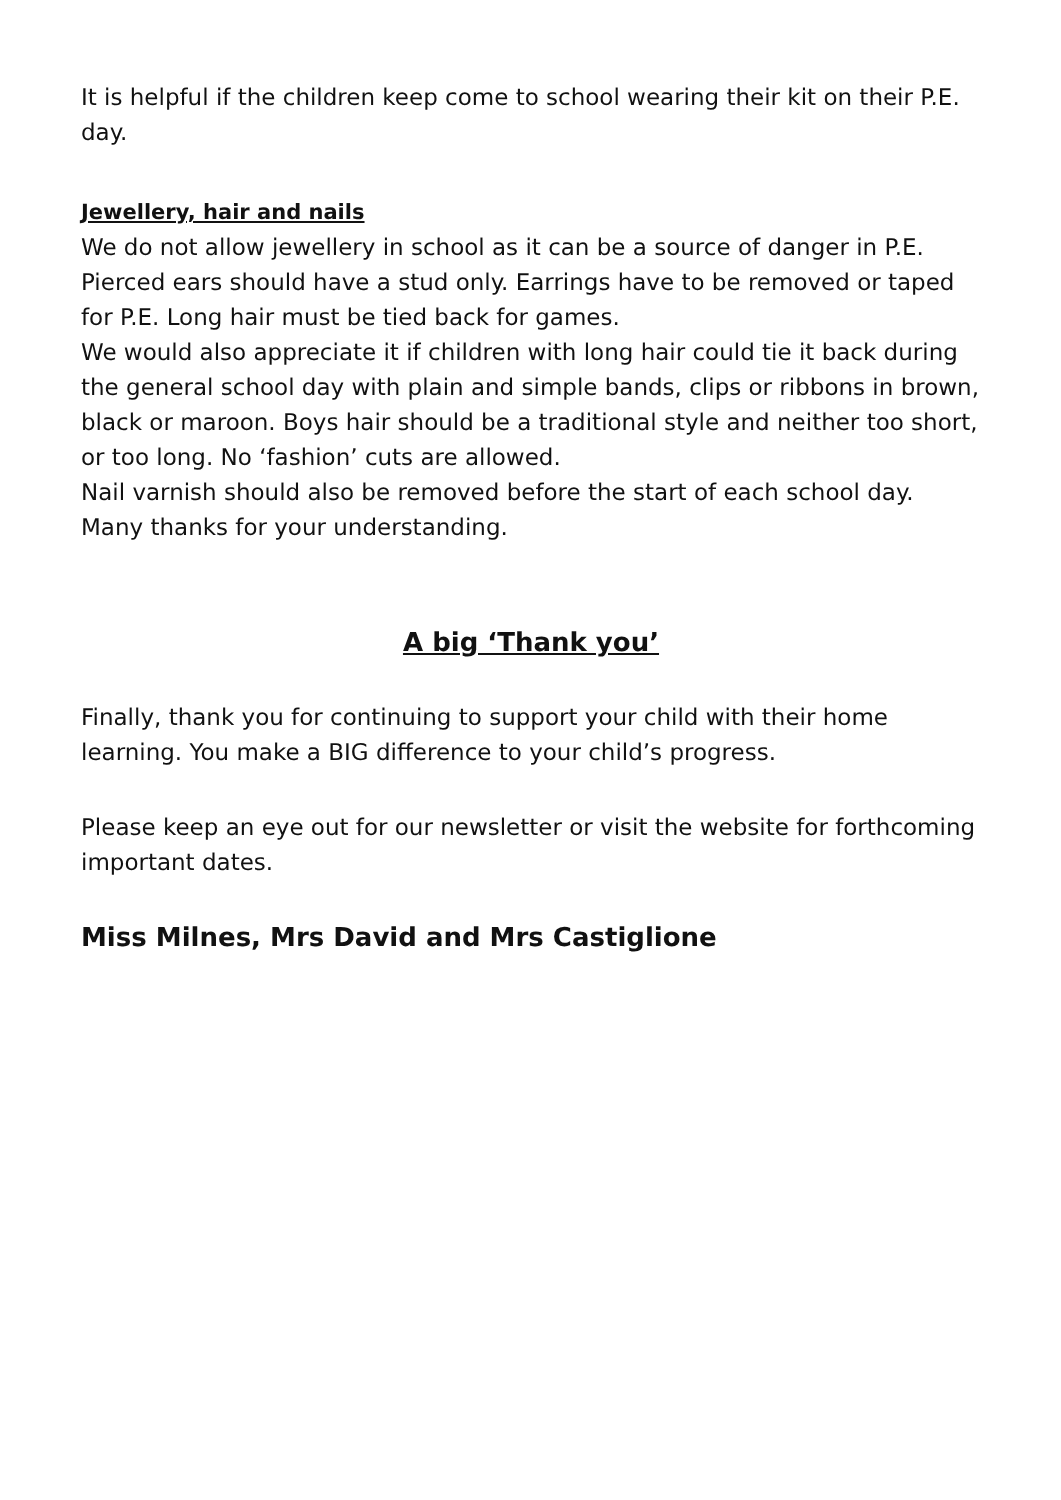It is helpful if the children keep come to school wearing their kit on their P.E. day.
Jewellery, hair and nails
We do not allow jewellery in school as it can be a source of danger in P.E. Pierced ears should have a stud only. Earrings have to be removed or taped for P.E. Long hair must be tied back for games.
We would also appreciate it if children with long hair could tie it back during the general school day with plain and simple bands, clips or ribbons in brown, black or maroon. Boys hair should be a traditional style and neither too short, or too long. No ‘fashion’ cuts are allowed.
Nail varnish should also be removed before the start of each school day. Many thanks for your understanding.
A big ‘Thank you’
Finally, thank you for continuing to support your child with their home learning. You make a BIG difference to your child’s progress.
Please keep an eye out for our newsletter or visit the website for forthcoming important dates.
Miss Milnes, Mrs David and Mrs Castiglione